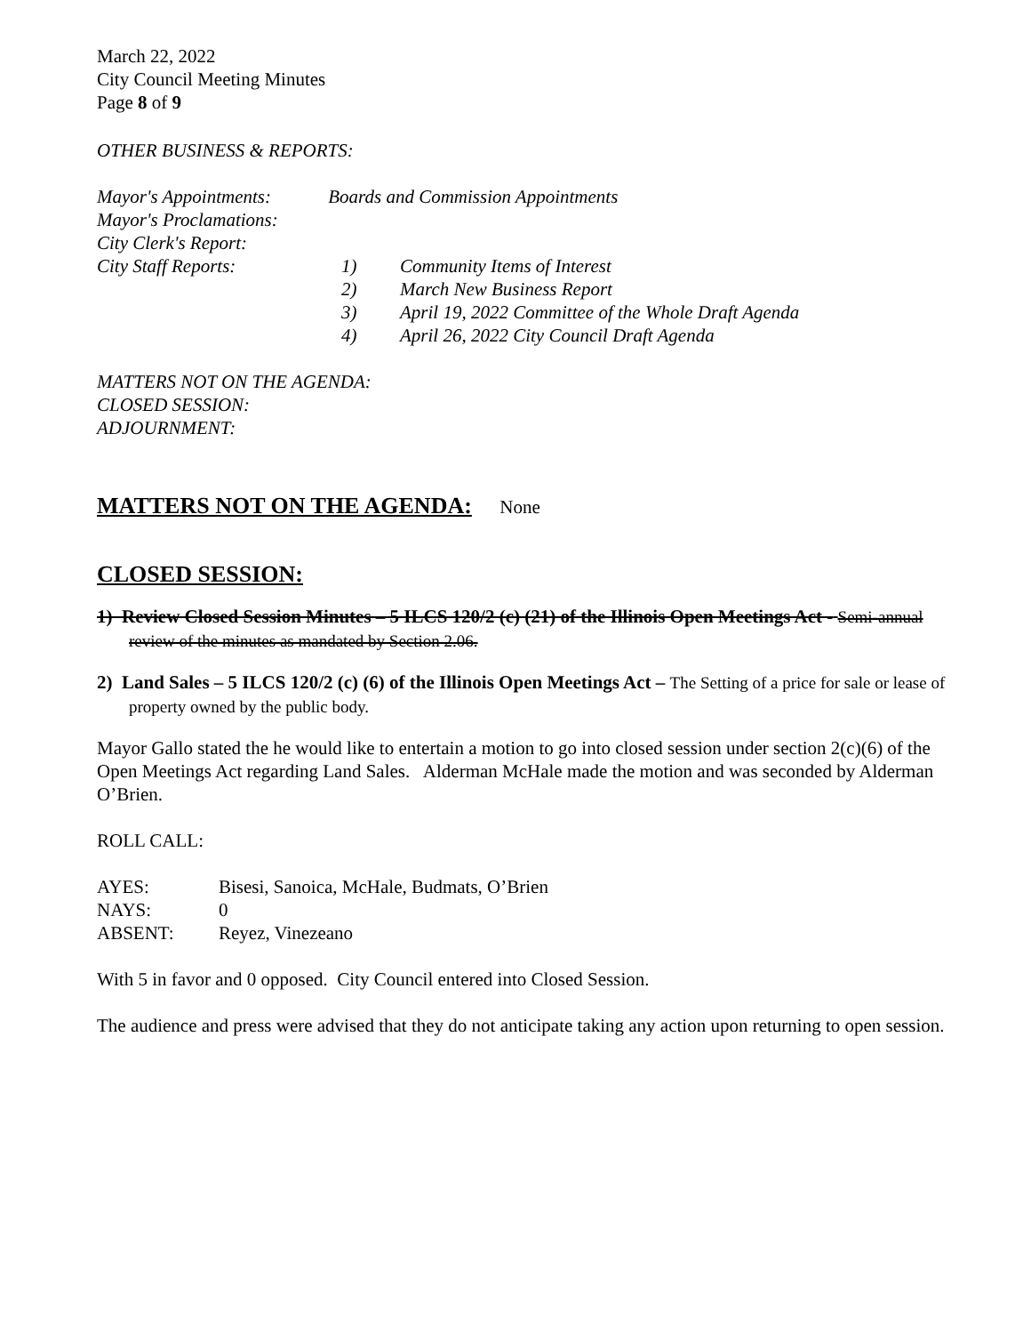March 22, 2022
City Council Meeting Minutes
Page 8 of 9
OTHER BUSINESS & REPORTS:
Mayor's Appointments: Boards and Commission Appointments
Mayor's Proclamations:
City Clerk's Report:
City Staff Reports: 1) Community Items of Interest
2) March New Business Report
3) April 19, 2022 Committee of the Whole Draft Agenda
4) April 26, 2022 City Council Draft Agenda
MATTERS NOT ON THE AGENDA:
CLOSED SESSION:
ADJOURNMENT:
MATTERS NOT ON THE AGENDA:
None
CLOSED SESSION:
1) Review Closed Session Minutes – 5 ILCS 120/2 (c) (21) of the Illinois Open Meetings Act - Semi-annual review of the minutes as mandated by Section 2.06.
2) Land Sales – 5 ILCS 120/2 (c) (6) of the Illinois Open Meetings Act – The Setting of a price for sale or lease of property owned by the public body.
Mayor Gallo stated the he would like to entertain a motion to go into closed session under section 2(c)(6) of the Open Meetings Act regarding Land Sales. Alderman McHale made the motion and was seconded by Alderman O’Brien.
ROLL CALL:
AYES: Bisesi, Sanoica, McHale, Budmats, O’Brien
NAYS: 0
ABSENT: Reyez, Vinezeano
With 5 in favor and 0 opposed. City Council entered into Closed Session.
The audience and press were advised that they do not anticipate taking any action upon returning to open session.